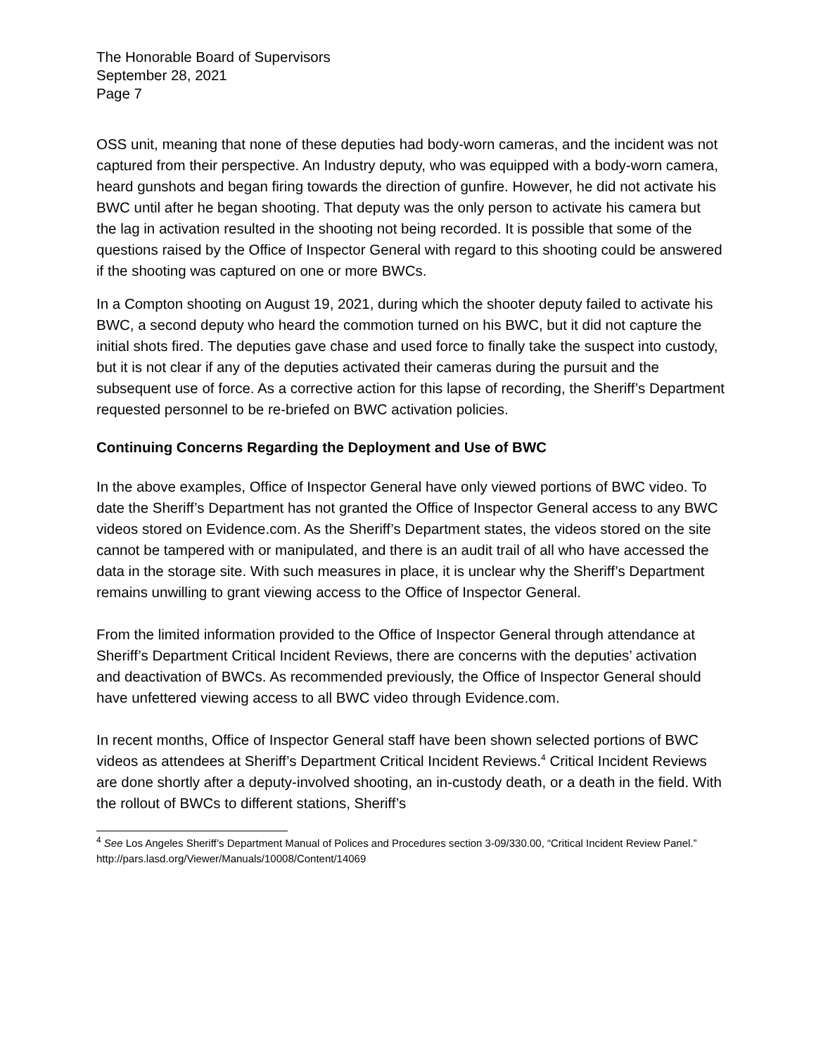The Honorable Board of Supervisors
September 28, 2021
Page 7
OSS unit, meaning that none of these deputies had body-worn cameras, and the incident was not captured from their perspective. An Industry deputy, who was equipped with a body-worn camera, heard gunshots and began firing towards the direction of gunfire. However, he did not activate his BWC until after he began shooting. That deputy was the only person to activate his camera but the lag in activation resulted in the shooting not being recorded. It is possible that some of the questions raised by the Office of Inspector General with regard to this shooting could be answered if the shooting was captured on one or more BWCs.
In a Compton shooting on August 19, 2021, during which the shooter deputy failed to activate his BWC, a second deputy who heard the commotion turned on his BWC, but it did not capture the initial shots fired. The deputies gave chase and used force to finally take the suspect into custody, but it is not clear if any of the deputies activated their cameras during the pursuit and the subsequent use of force. As a corrective action for this lapse of recording, the Sheriff’s Department requested personnel to be re-briefed on BWC activation policies.
Continuing Concerns Regarding the Deployment and Use of BWC
In the above examples, Office of Inspector General have only viewed portions of BWC video. To date the Sheriff’s Department has not granted the Office of Inspector General access to any BWC videos stored on Evidence.com. As the Sheriff’s Department states, the videos stored on the site cannot be tampered with or manipulated, and there is an audit trail of all who have accessed the data in the storage site. With such measures in place, it is unclear why the Sheriff’s Department remains unwilling to grant viewing access to the Office of Inspector General.
From the limited information provided to the Office of Inspector General through attendance at Sheriff’s Department Critical Incident Reviews, there are concerns with the deputies’ activation and deactivation of BWCs. As recommended previously, the Office of Inspector General should have unfettered viewing access to all BWC video through Evidence.com.
In recent months, Office of Inspector General staff have been shown selected portions of BWC videos as attendees at Sheriff’s Department Critical Incident Reviews.<sup>4</sup> Critical Incident Reviews are done shortly after a deputy-involved shooting, an in-custody death, or a death in the field. With the rollout of BWCs to different stations, Sheriff’s
<sup>4</sup> See Los Angeles Sheriff’s Department Manual of Polices and Procedures section 3-09/330.00, “Critical Incident Review Panel.” http://pars.lasd.org/Viewer/Manuals/10008/Content/14069